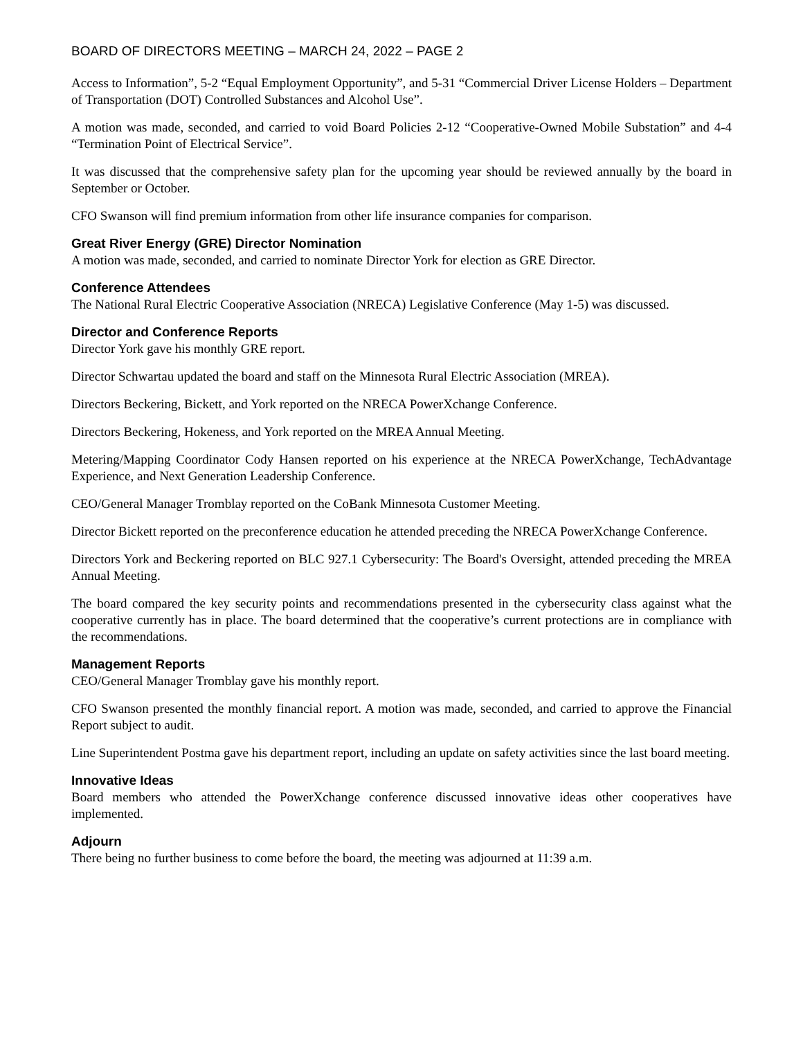BOARD OF DIRECTORS MEETING – MARCH 24, 2022 – PAGE 2
Access to Information”, 5-2 “Equal Employment Opportunity”, and 5-31 “Commercial Driver License Holders – Department of Transportation (DOT) Controlled Substances and Alcohol Use”.
A motion was made, seconded, and carried to void Board Policies 2-12 “Cooperative-Owned Mobile Substation” and 4-4 “Termination Point of Electrical Service”.
It was discussed that the comprehensive safety plan for the upcoming year should be reviewed annually by the board in September or October.
CFO Swanson will find premium information from other life insurance companies for comparison.
Great River Energy (GRE) Director Nomination
A motion was made, seconded, and carried to nominate Director York for election as GRE Director.
Conference Attendees
The National Rural Electric Cooperative Association (NRECA) Legislative Conference (May 1-5) was discussed.
Director and Conference Reports
Director York gave his monthly GRE report.
Director Schwartau updated the board and staff on the Minnesota Rural Electric Association (MREA).
Directors Beckering, Bickett, and York reported on the NRECA PowerXchange Conference.
Directors Beckering, Hokeness, and York reported on the MREA Annual Meeting.
Metering/Mapping Coordinator Cody Hansen reported on his experience at the NRECA PowerXchange, TechAdvantage Experience, and Next Generation Leadership Conference.
CEO/General Manager Tromblay reported on the CoBank Minnesota Customer Meeting.
Director Bickett reported on the preconference education he attended preceding the NRECA PowerXchange Conference.
Directors York and Beckering reported on BLC 927.1 Cybersecurity: The Board's Oversight, attended preceding the MREA Annual Meeting.
The board compared the key security points and recommendations presented in the cybersecurity class against what the cooperative currently has in place. The board determined that the cooperative’s current protections are in compliance with the recommendations.
Management Reports
CEO/General Manager Tromblay gave his monthly report.
CFO Swanson presented the monthly financial report. A motion was made, seconded, and carried to approve the Financial Report subject to audit.
Line Superintendent Postma gave his department report, including an update on safety activities since the last board meeting.
Innovative Ideas
Board members who attended the PowerXchange conference discussed innovative ideas other cooperatives have implemented.
Adjourn
There being no further business to come before the board, the meeting was adjourned at 11:39 a.m.